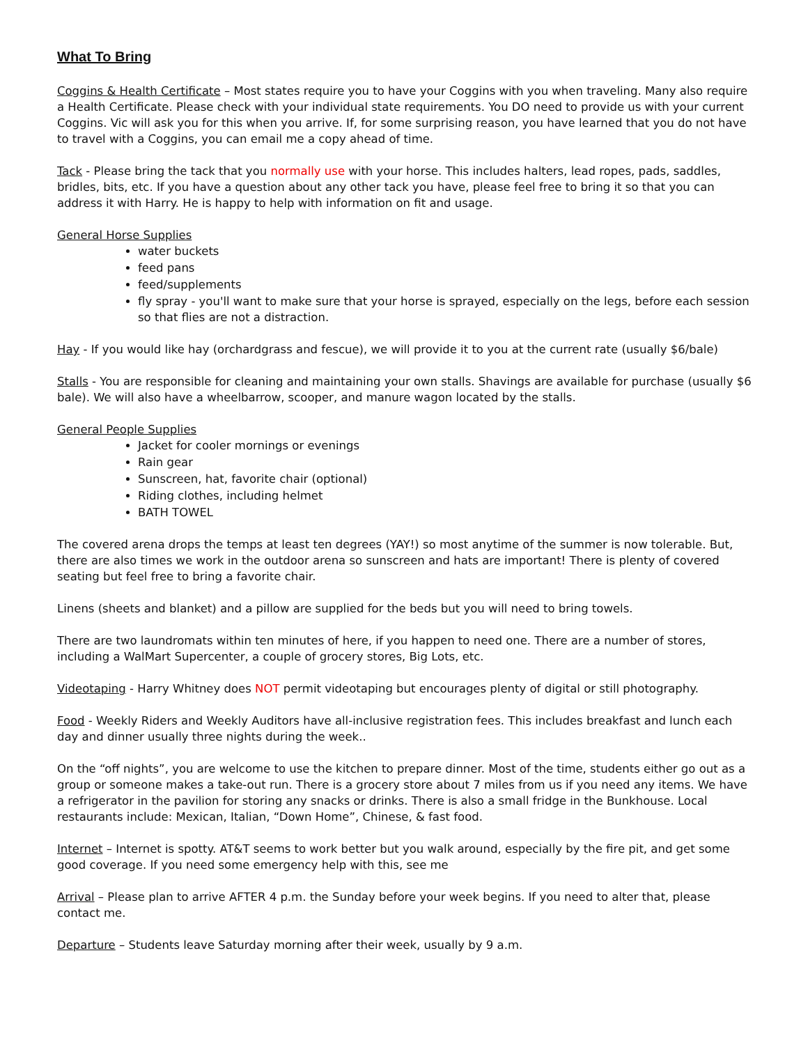What To Bring
Coggins & Health Certificate – Most states require you to have your Coggins with you when traveling. Many also require a Health Certificate. Please check with your individual state requirements. You DO need to provide us with your current Coggins. Vic will ask you for this when you arrive. If, for some surprising reason, you have learned that you do not have to travel with a Coggins, you can email me a copy ahead of time.
Tack - Please bring the tack that you normally use with your horse. This includes halters, lead ropes, pads, saddles, bridles, bits, etc. If you have a question about any other tack you have, please feel free to bring it so that you can address it with Harry. He is happy to help with information on fit and usage.
General Horse Supplies
water buckets
feed pans
feed/supplements
fly spray - you'll want to make sure that your horse is sprayed, especially on the legs, before each session so that flies are not a distraction.
Hay - If you would like hay (orchardgrass and fescue), we will provide it to you at the current rate (usually $6/bale)
Stalls - You are responsible for cleaning and maintaining your own stalls. Shavings are available for purchase (usually $6 bale). We will also have a wheelbarrow, scooper, and manure wagon located by the stalls.
General People Supplies
Jacket for cooler mornings or evenings
Rain gear
Sunscreen, hat, favorite chair (optional)
Riding clothes, including helmet
BATH TOWEL
The covered arena drops the temps at least ten degrees (YAY!) so most anytime of the summer is now tolerable. But, there are also times we work in the outdoor arena so sunscreen and hats are important! There is plenty of covered seating but feel free to bring a favorite chair.
Linens (sheets and blanket) and a pillow are supplied for the beds but you will need to bring towels.
There are two laundromats within ten minutes of here, if you happen to need one. There are a number of stores, including a WalMart Supercenter, a couple of grocery stores, Big Lots, etc.
Videotaping - Harry Whitney does NOT permit videotaping but encourages plenty of digital or still photography.
Food - Weekly Riders and Weekly Auditors have all-inclusive registration fees. This includes breakfast and lunch each day and dinner usually three nights during the week..
On the “off nights”, you are welcome to use the kitchen to prepare dinner. Most of the time, students either go out as a group or someone makes a take-out run. There is a grocery store about 7 miles from us if you need any items. We have a refrigerator in the pavilion for storing any snacks or drinks. There is also a small fridge in the Bunkhouse. Local restaurants include: Mexican, Italian, “Down Home”, Chinese, & fast food.
Internet – Internet is spotty. AT&T seems to work better but you walk around, especially by the fire pit, and get some good coverage. If you need some emergency help with this, see me
Arrival – Please plan to arrive AFTER 4 p.m. the Sunday before your week begins. If you need to alter that, please contact me.
Departure – Students leave Saturday morning after their week, usually by 9 a.m.